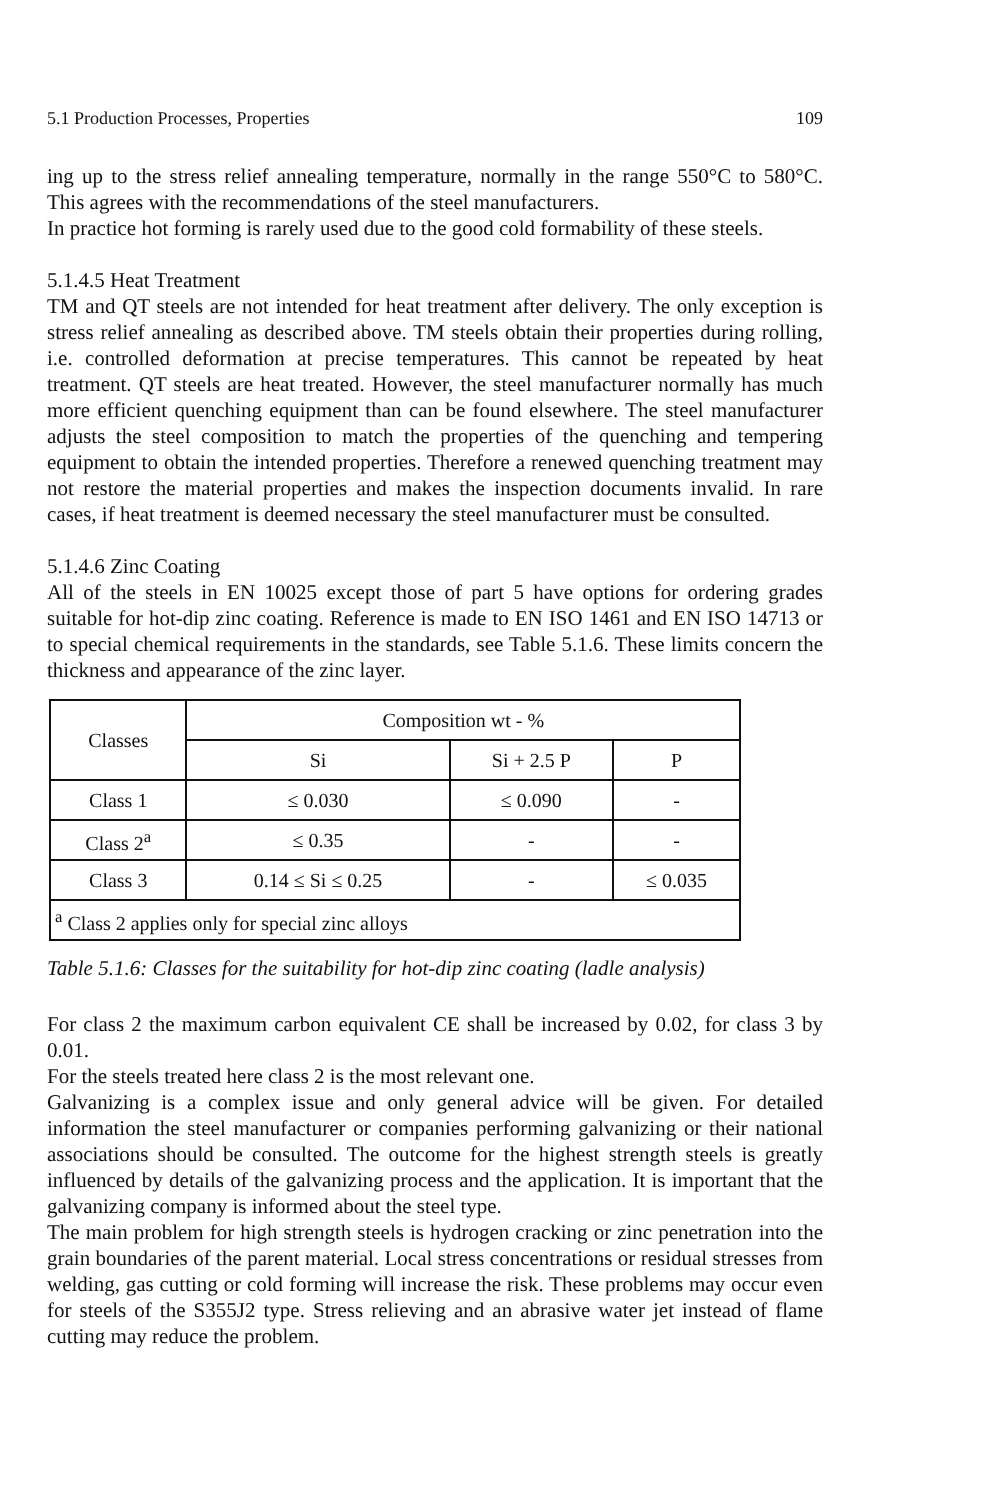5.1 Production Processes, Properties 109
ing up to the stress relief annealing temperature, normally in the range 550°C to 580°C. This agrees with the recommendations of the steel manufacturers.
In practice hot forming is rarely used due to the good cold formability of these steels.
5.1.4.5 Heat Treatment
TM and QT steels are not intended for heat treatment after delivery. The only exception is stress relief annealing as described above. TM steels obtain their properties during rolling, i.e. controlled deformation at precise temperatures. This cannot be repeated by heat treatment. QT steels are heat treated. However, the steel manufacturer normally has much more efficient quenching equipment than can be found elsewhere. The steel manufacturer adjusts the steel composition to match the properties of the quenching and tempering equipment to obtain the intended properties. Therefore a renewed quenching treatment may not restore the material properties and makes the inspection documents invalid. In rare cases, if heat treatment is deemed necessary the steel manufacturer must be consulted.
5.1.4.6 Zinc Coating
All of the steels in EN 10025 except those of part 5 have options for ordering grades suitable for hot-dip zinc coating. Reference is made to EN ISO 1461 and EN ISO 14713 or to special chemical requirements in the standards, see Table 5.1.6. These limits concern the thickness and appearance of the zinc layer.
| Classes | Composition wt - % | | |
| --- | --- | --- | --- |
| | Si | Si + 2.5 P | P |
| Class 1 | ≤ 0.030 | ≤ 0.090 | - |
| Class 2<sup>a</sup> | ≤ 0.35 | - | - |
| Class 3 | 0.14 ≤ Si ≤ 0.25 | - | ≤ 0.035 |
| <sup>a</sup> Class 2 applies only for special zinc alloys | | | |
Table 5.1.6: Classes for the suitability for hot-dip zinc coating (ladle analysis)
For class 2 the maximum carbon equivalent CE shall be increased by 0.02, for class 3 by 0.01.
For the steels treated here class 2 is the most relevant one.
Galvanizing is a complex issue and only general advice will be given. For detailed information the steel manufacturer or companies performing galvanizing or their national associations should be consulted. The outcome for the highest strength steels is greatly influenced by details of the galvanizing process and the application. It is important that the galvanizing company is informed about the steel type.
The main problem for high strength steels is hydrogen cracking or zinc penetration into the grain boundaries of the parent material. Local stress concentrations or residual stresses from welding, gas cutting or cold forming will increase the risk. These problems may occur even for steels of the S355J2 type. Stress relieving and an abrasive water jet instead of flame cutting may reduce the problem.